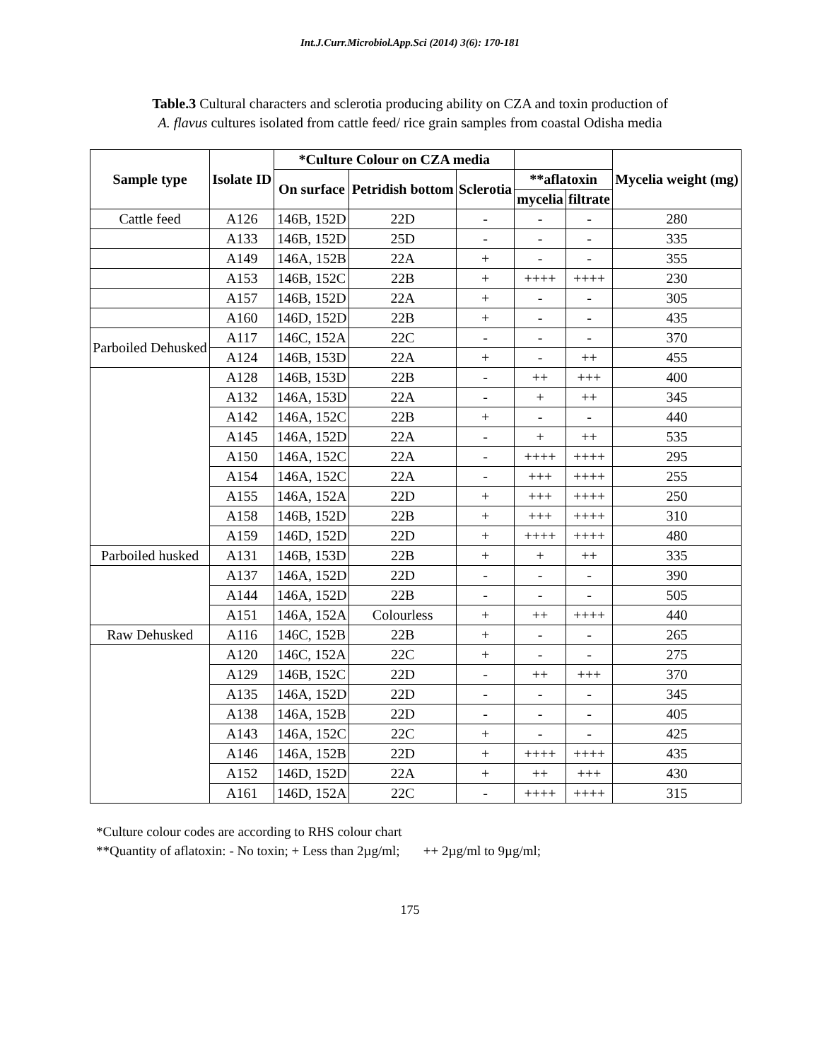Int.J.Curr.Microbiol.App.Sci (2014) 3(6): 170-181
Table.3 Cultural characters and sclerotia producing ability on CZA and toxin production of
A. flavus cultures isolated from cattle feed/ rice grain samples from coastal Odisha media
| Sample type | Isolate ID | *Culture Colour on CZA media | | | | | Mycelia weight (mg) |
| --- | --- | --- | --- | --- | --- | --- | --- |
| | | On surface | Petridish bottom | Sclerotia | **aflatoxin | | |
| | | | | | mycelia | filtrate | |
| Cattle feed | A126 | 146B, 152D | 22D | - | - | - | 280 |
| | A133 | 146B, 152D | 25D | - | - | - | 335 |
| | A149 | 146A, 152B | 22A | + | - | - | 355 |
| | A153 | 146B, 152C | 22B | + | ++++ | ++++ | 230 |
| | A157 | 146B, 152D | 22A | + | - | - | 305 |
| | A160 | 146D, 152D | 22B | + | - | - | 435 |
| Parboiled Dehusked | A117 | 146C, 152A | 22C | - | - | - | 370 |
| | A124 | 146B, 153D | 22A | + | - | ++ | 455 |
| | A128 | 146B, 153D | 22B | - | ++ | +++ | 400 |
| | A132 | 146A, 153D | 22A | - | + | ++ | 345 |
| | A142 | 146A, 152C | 22B | + | - | - | 440 |
| | A145 | 146A, 152D | 22A | - | + | ++ | 535 |
| | A150 | 146A, 152C | 22A | - | ++++ | ++++ | 295 |
| | A154 | 146A, 152C | 22A | - | +++ | ++++ | 255 |
| | A155 | 146A, 152A | 22D | + | +++ | ++++ | 250 |
| | A158 | 146B, 152D | 22B | + | +++ | ++++ | 310 |
| | A159 | 146D, 152D | 22D | + | ++++ | ++++ | 480 |
| Parboiled husked | A131 | 146B, 153D | 22B | + | + | ++ | 335 |
| | A137 | 146A, 152D | 22D | - | - | - | 390 |
| | A144 | 146A, 152D | 22B | - | - | - | 505 |
| | A151 | 146A, 152A | Colourless | + | ++ | ++++ | 440 |
| Raw Dehusked | A116 | 146C, 152B | 22B | + | - | - | 265 |
| | A120 | 146C, 152A | 22C | + | - | - | 275 |
| | A129 | 146B, 152C | 22D | - | ++ | +++ | 370 |
| | A135 | 146A, 152D | 22D | - | - | - | 345 |
| | A138 | 146A, 152B | 22D | - | - | - | 405 |
| | A143 | 146A, 152C | 22C | + | - | - | 425 |
| | A146 | 146A, 152B | 22D | + | ++++ | ++++ | 435 |
| | A152 | 146D, 152D | 22A | + | ++ | +++ | 430 |
| | A161 | 146D, 152A | 22C | - | ++++ | ++++ | 315 |
*Culture colour codes are according to RHS colour chart
**Quantity of aflatoxin: - No toxin; + Less than 2µg/ml; ++ 2µg/ml to 9µg/ml;
175